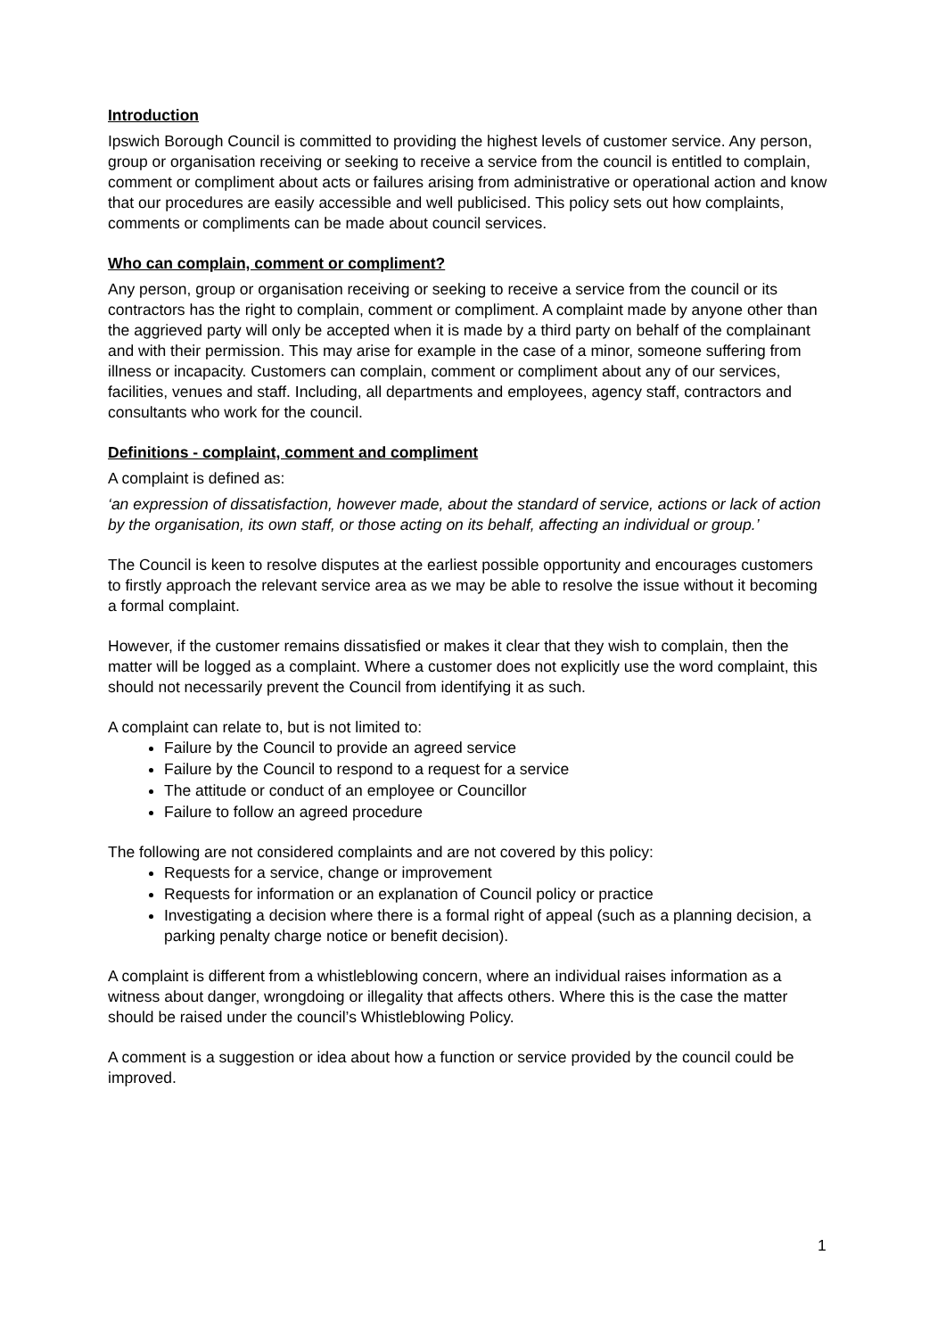Introduction
Ipswich Borough Council is committed to providing the highest levels of customer service. Any person, group or organisation receiving or seeking to receive a service from the council is entitled to complain, comment or compliment about acts or failures arising from administrative or operational action and know that our procedures are easily accessible and well publicised. This policy sets out how complaints, comments or compliments can be made about council services.
Who can complain, comment or compliment?
Any person, group or organisation receiving or seeking to receive a service from the council or its contractors has the right to complain, comment or compliment. A complaint made by anyone other than the aggrieved party will only be accepted when it is made by a third party on behalf of the complainant and with their permission. This may arise for example in the case of a minor, someone suffering from illness or incapacity. Customers can complain, comment or compliment about any of our services, facilities, venues and staff. Including, all departments and employees, agency staff, contractors and consultants who work for the council.
Definitions - complaint, comment and compliment
A complaint is defined as:
‘an expression of dissatisfaction, however made, about the standard of service, actions or lack of action by the organisation, its own staff, or those acting on its behalf, affecting an individual or group.’
The Council is keen to resolve disputes at the earliest possible opportunity and encourages customers to firstly approach the relevant service area as we may be able to resolve the issue without it becoming a formal complaint.
However, if the customer remains dissatisfied or makes it clear that they wish to complain, then the matter will be logged as a complaint. Where a customer does not explicitly use the word complaint, this should not necessarily prevent the Council from identifying it as such.
A complaint can relate to, but is not limited to:
Failure by the Council to provide an agreed service
Failure by the Council to respond to a request for a service
The attitude or conduct of an employee or Councillor
Failure to follow an agreed procedure
The following are not considered complaints and are not covered by this policy:
Requests for a service, change or improvement
Requests for information or an explanation of Council policy or practice
Investigating a decision where there is a formal right of appeal (such as a planning decision, a parking penalty charge notice or benefit decision).
A complaint is different from a whistleblowing concern, where an individual raises information as a witness about danger, wrongdoing or illegality that affects others. Where this is the case the matter should be raised under the council’s Whistleblowing Policy.
A comment is a suggestion or idea about how a function or service provided by the council could be improved.
1